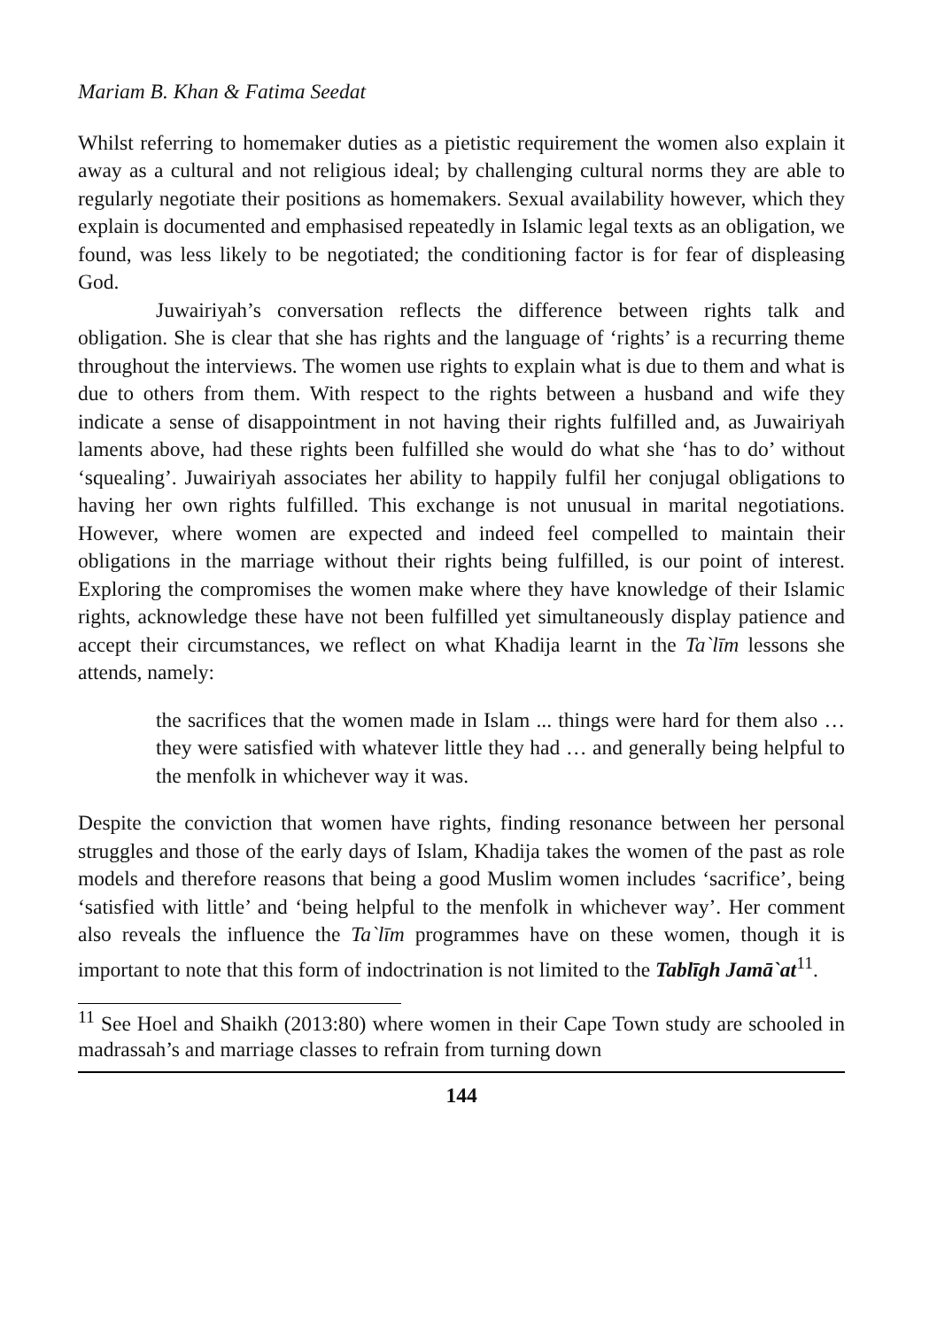Mariam B. Khan & Fatima Seedat
Whilst referring to homemaker duties as a pietistic requirement the women also explain it away as a cultural and not religious ideal; by challenging cultural norms they are able to regularly negotiate their positions as homemakers. Sexual availability however, which they explain is documented and emphasised repeatedly in Islamic legal texts as an obligation, we found, was less likely to be negotiated; the conditioning factor is for fear of displeasing God.
Juwairiyah’s conversation reflects the difference between rights talk and obligation. She is clear that she has rights and the language of ‘rights’ is a recurring theme throughout the interviews. The women use rights to explain what is due to them and what is due to others from them. With respect to the rights between a husband and wife they indicate a sense of disappointment in not having their rights fulfilled and, as Juwairiyah laments above, had these rights been fulfilled she would do what she ‘has to do’ without ‘squealing’. Juwairiyah associates her ability to happily fulfil her conjugal obligations to having her own rights fulfilled. This exchange is not unusual in marital negotiations. However, where women are expected and indeed feel compelled to maintain their obligations in the marriage without their rights being fulfilled, is our point of interest. Exploring the compromises the women make where they have knowledge of their Islamic rights, acknowledge these have not been fulfilled yet simultaneously display patience and accept their circumstances, we reflect on what Khadija learnt in the Ta`līm lessons she attends, namely:
the sacrifices that the women made in Islam ... things were hard for them also … they were satisfied with whatever little they had … and generally being helpful to the menfolk in whichever way it was.
Despite the conviction that women have rights, finding resonance between her personal struggles and those of the early days of Islam, Khadija takes the women of the past as role models and therefore reasons that being a good Muslim women includes ‘sacrifice’, being ‘satisfied with little’ and ‘being helpful to the menfolk in whichever way’. Her comment also reveals the influence the Ta`līm programmes have on these women, though it is important to note that this form of indoctrination is not limited to the Tablīgh Jamā`at<sup>11</sup>.
<sup>11</sup> See Hoel and Shaikh (2013:80) where women in their Cape Town study are schooled in madrassah’s and marriage classes to refrain from turning down
144